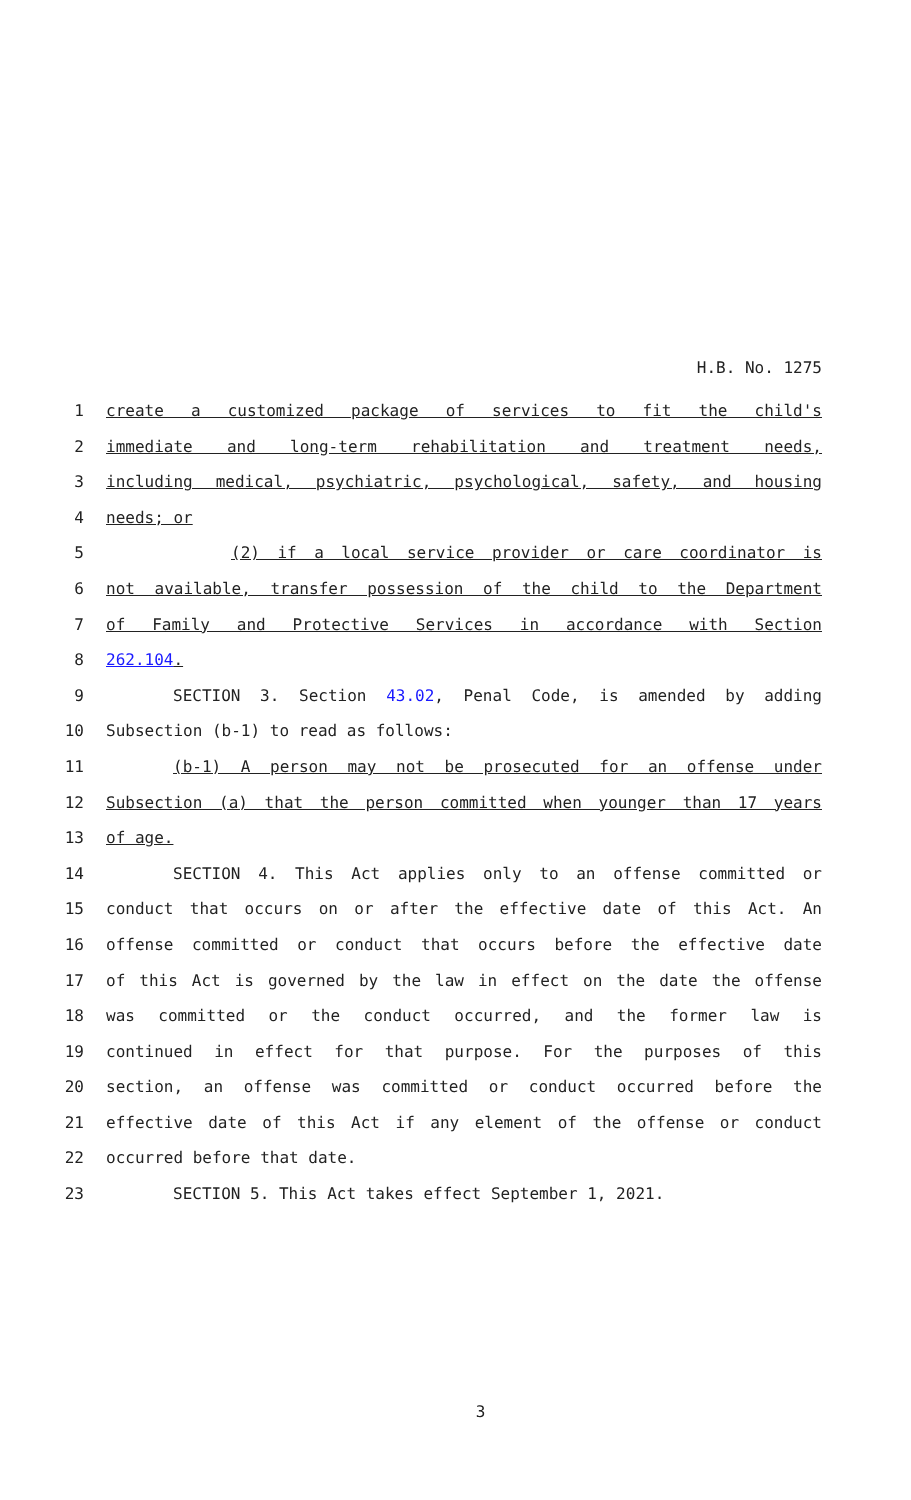H.B. No. 1275
1 create a customized package of services to fit the child's
2 immediate and long-term rehabilitation and treatment needs,
3 including medical, psychiatric, psychological, safety, and housing
4 needs; or
5 (2) if a local service provider or care coordinator is
6 not available, transfer possession of the child to the Department
7 of Family and Protective Services in accordance with Section
8 262.104.
9 SECTION 3. Section 43.02, Penal Code, is amended by adding
10 Subsection (b-1) to read as follows:
11 (b-1) A person may not be prosecuted for an offense under
12 Subsection (a) that the person committed when younger than 17 years
13 of age.
14 SECTION 4. This Act applies only to an offense committed or
15 conduct that occurs on or after the effective date of this Act. An
16 offense committed or conduct that occurs before the effective date
17 of this Act is governed by the law in effect on the date the offense
18 was committed or the conduct occurred, and the former law is
19 continued in effect for that purpose. For the purposes of this
20 section, an offense was committed or conduct occurred before the
21 effective date of this Act if any element of the offense or conduct
22 occurred before that date.
23 SECTION 5. This Act takes effect September 1, 2021.
3